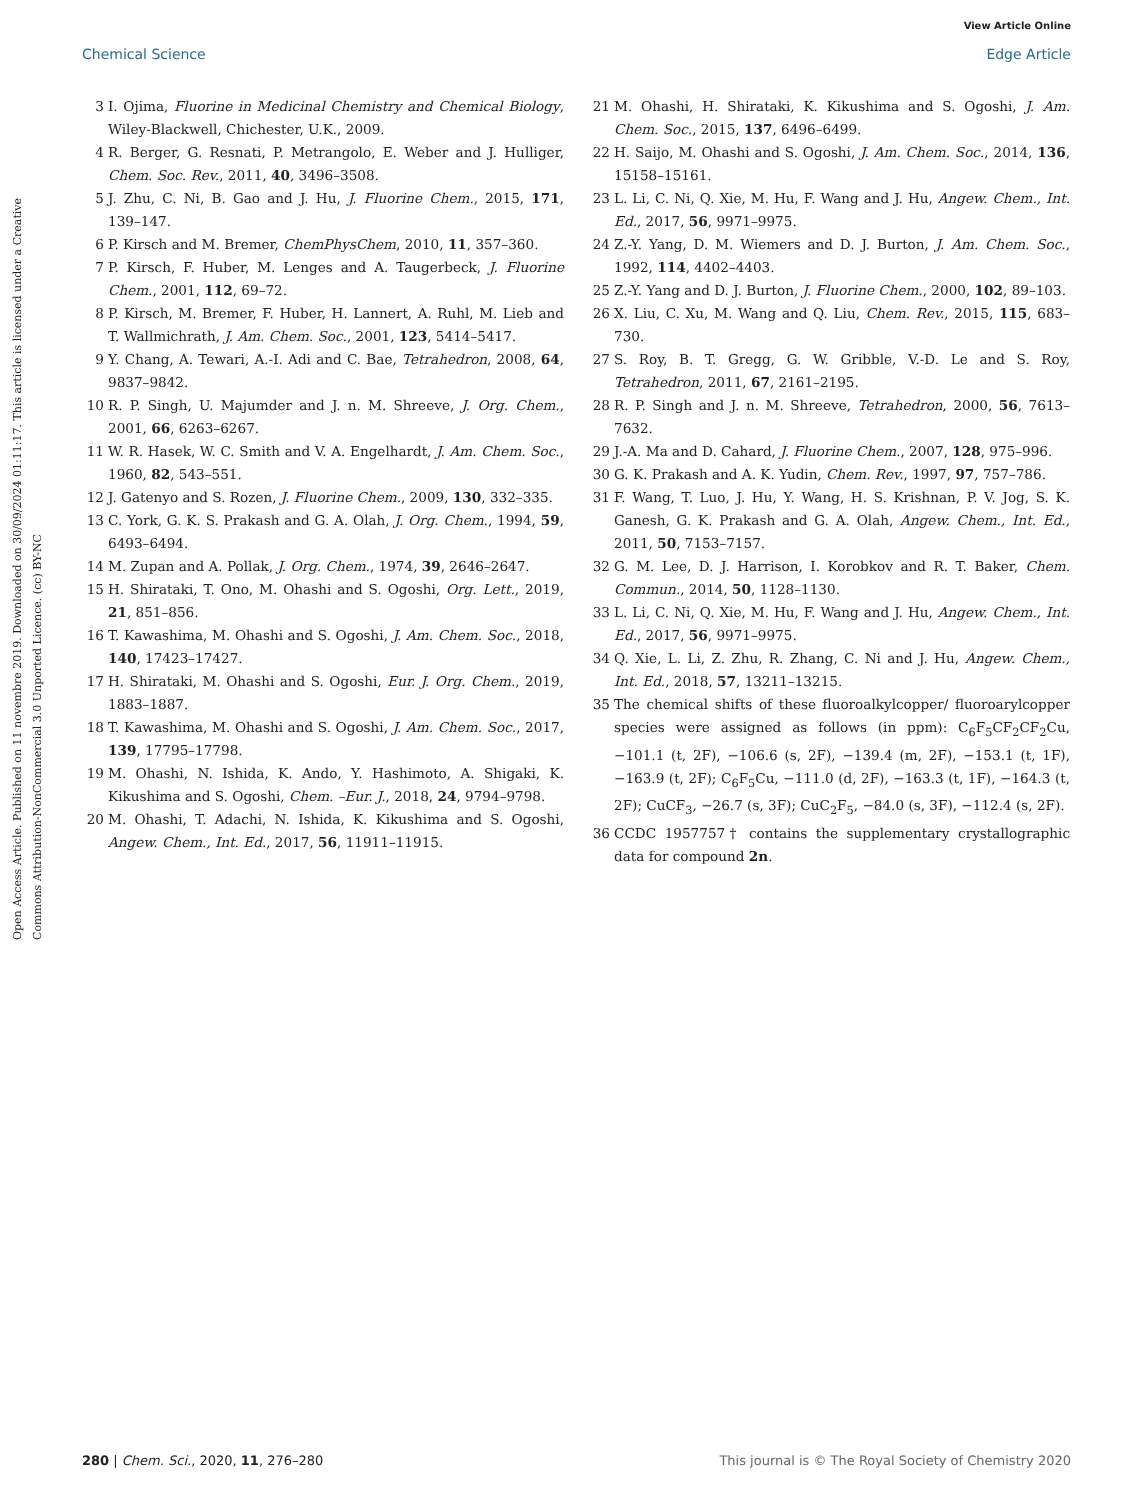View Article Online
Chemical Science Edge Article
Open Access Article. Published on 11 novembre 2019. Downloaded on 30/09/2024 01:11:17. This article is licensed under a Creative Commons Attribution-NonCommercial 3.0 Unported Licence. (cc) BY-NC
3 I. Ojima, Fluorine in Medicinal Chemistry and Chemical Biology, Wiley-Blackwell, Chichester, U.K., 2009.
4 R. Berger, G. Resnati, P. Metrangolo, E. Weber and J. Hulliger, Chem. Soc. Rev., 2011, 40, 3496–3508.
5 J. Zhu, C. Ni, B. Gao and J. Hu, J. Fluorine Chem., 2015, 171, 139–147.
6 P. Kirsch and M. Bremer, ChemPhysChem, 2010, 11, 357–360.
7 P. Kirsch, F. Huber, M. Lenges and A. Taugerbeck, J. Fluorine Chem., 2001, 112, 69–72.
8 P. Kirsch, M. Bremer, F. Huber, H. Lannert, A. Ruhl, M. Lieb and T. Wallmichrath, J. Am. Chem. Soc., 2001, 123, 5414–5417.
9 Y. Chang, A. Tewari, A.-I. Adi and C. Bae, Tetrahedron, 2008, 64, 9837–9842.
10 R. P. Singh, U. Majumder and J. n. M. Shreeve, J. Org. Chem., 2001, 66, 6263–6267.
11 W. R. Hasek, W. C. Smith and V. A. Engelhardt, J. Am. Chem. Soc., 1960, 82, 543–551.
12 J. Gatenyo and S. Rozen, J. Fluorine Chem., 2009, 130, 332–335.
13 C. York, G. K. S. Prakash and G. A. Olah, J. Org. Chem., 1994, 59, 6493–6494.
14 M. Zupan and A. Pollak, J. Org. Chem., 1974, 39, 2646–2647.
15 H. Shirataki, T. Ono, M. Ohashi and S. Ogoshi, Org. Lett., 2019, 21, 851–856.
16 T. Kawashima, M. Ohashi and S. Ogoshi, J. Am. Chem. Soc., 2018, 140, 17423–17427.
17 H. Shirataki, M. Ohashi and S. Ogoshi, Eur. J. Org. Chem., 2019, 1883–1887.
18 T. Kawashima, M. Ohashi and S. Ogoshi, J. Am. Chem. Soc., 2017, 139, 17795–17798.
19 M. Ohashi, N. Ishida, K. Ando, Y. Hashimoto, A. Shigaki, K. Kikushima and S. Ogoshi, Chem. –Eur. J., 2018, 24, 9794–9798.
20 M. Ohashi, T. Adachi, N. Ishida, K. Kikushima and S. Ogoshi, Angew. Chem., Int. Ed., 2017, 56, 11911–11915.
21 M. Ohashi, H. Shirataki, K. Kikushima and S. Ogoshi, J. Am. Chem. Soc., 2015, 137, 6496–6499.
22 H. Saijo, M. Ohashi and S. Ogoshi, J. Am. Chem. Soc., 2014, 136, 15158–15161.
23 L. Li, C. Ni, Q. Xie, M. Hu, F. Wang and J. Hu, Angew. Chem., Int. Ed., 2017, 56, 9971–9975.
24 Z.-Y. Yang, D. M. Wiemers and D. J. Burton, J. Am. Chem. Soc., 1992, 114, 4402–4403.
25 Z.-Y. Yang and D. J. Burton, J. Fluorine Chem., 2000, 102, 89–103.
26 X. Liu, C. Xu, M. Wang and Q. Liu, Chem. Rev., 2015, 115, 683–730.
27 S. Roy, B. T. Gregg, G. W. Gribble, V.-D. Le and S. Roy, Tetrahedron, 2011, 67, 2161–2195.
28 R. P. Singh and J. n. M. Shreeve, Tetrahedron, 2000, 56, 7613–7632.
29 J.-A. Ma and D. Cahard, J. Fluorine Chem., 2007, 128, 975–996.
30 G. K. Prakash and A. K. Yudin, Chem. Rev., 1997, 97, 757–786.
31 F. Wang, T. Luo, J. Hu, Y. Wang, H. S. Krishnan, P. V. Jog, S. K. Ganesh, G. K. Prakash and G. A. Olah, Angew. Chem., Int. Ed., 2011, 50, 7153–7157.
32 G. M. Lee, D. J. Harrison, I. Korobkov and R. T. Baker, Chem. Commun., 2014, 50, 1128–1130.
33 L. Li, C. Ni, Q. Xie, M. Hu, F. Wang and J. Hu, Angew. Chem., Int. Ed., 2017, 56, 9971–9975.
34 Q. Xie, L. Li, Z. Zhu, R. Zhang, C. Ni and J. Hu, Angew. Chem., Int. Ed., 2018, 57, 13211–13215.
35 The chemical shifts of these fluoroalkylcopper/ fluoroarylcopper species were assigned as follows (in ppm): C<sub>6</sub>F<sub>5</sub>CF<sub>2</sub>CF<sub>2</sub>Cu, −101.1 (t, 2F), −106.6 (s, 2F), −139.4 (m, 2F), −153.1 (t, 1F), −163.9 (t, 2F); C<sub>6</sub>F<sub>5</sub>Cu, −111.0 (d, 2F), −163.3 (t, 1F), −164.3 (t, 2F); CuCF<sub>3</sub>, −26.7 (s, 3F); CuC<sub>2</sub>F<sub>5</sub>, −84.0 (s, 3F), −112.4 (s, 2F).
36 CCDC 1957757† contains the supplementary crystallographic data for compound 2n.
280 | Chem. Sci., 2020, 11, 276–280 This journal is © The Royal Society of Chemistry 2020